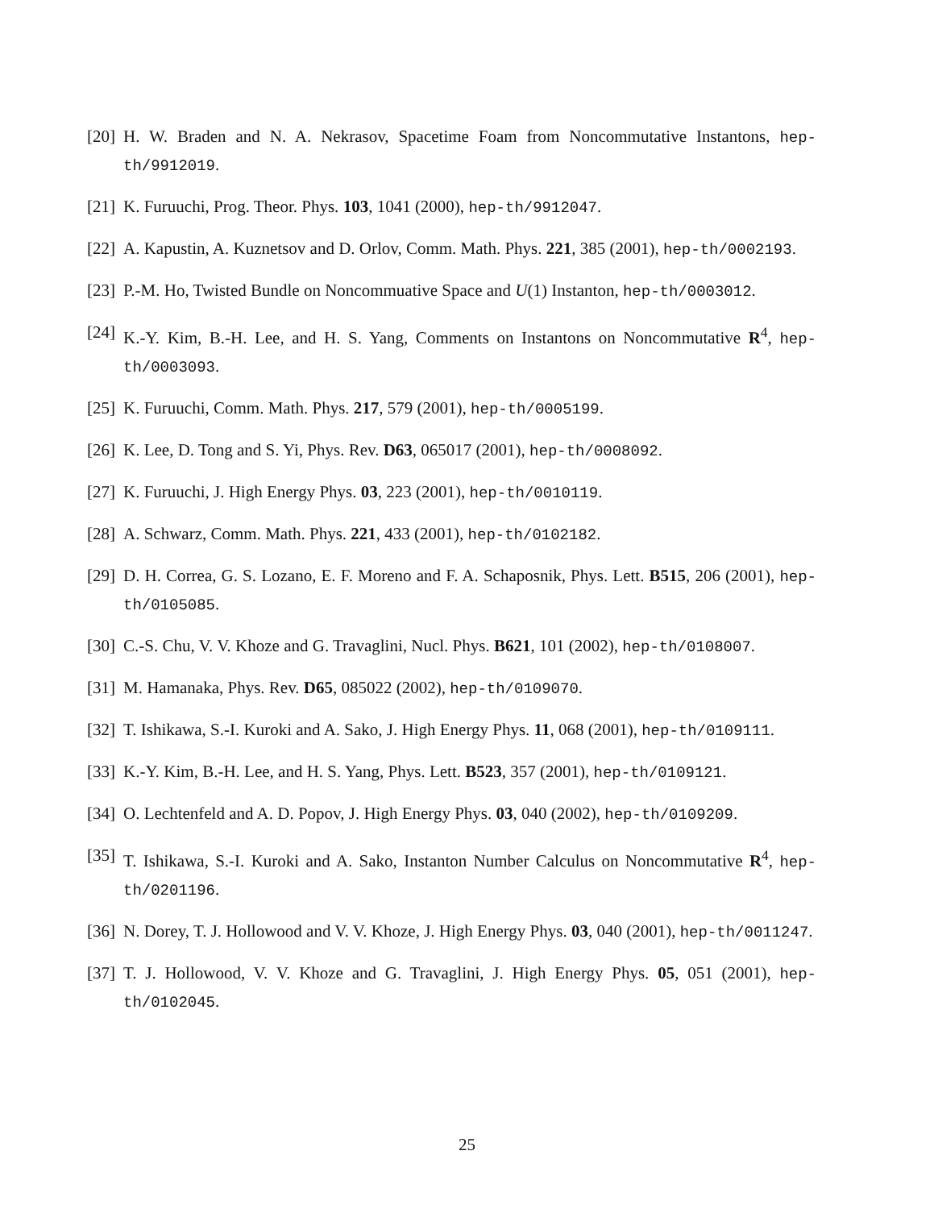[20] H. W. Braden and N. A. Nekrasov, Spacetime Foam from Noncommutative Instantons, hep-th/9912019.
[21] K. Furuuchi, Prog. Theor. Phys. 103, 1041 (2000), hep-th/9912047.
[22] A. Kapustin, A. Kuznetsov and D. Orlov, Comm. Math. Phys. 221, 385 (2001), hep-th/0002193.
[23] P.-M. Ho, Twisted Bundle on Noncommuative Space and U(1) Instanton, hep-th/0003012.
[24] K.-Y. Kim, B.-H. Lee, and H. S. Yang, Comments on Instantons on Noncommutative R<sup>4</sup>, hep-th/0003093.
[25] K. Furuuchi, Comm. Math. Phys. 217, 579 (2001), hep-th/0005199.
[26] K. Lee, D. Tong and S. Yi, Phys. Rev. D63, 065017 (2001), hep-th/0008092.
[27] K. Furuuchi, J. High Energy Phys. 03, 223 (2001), hep-th/0010119.
[28] A. Schwarz, Comm. Math. Phys. 221, 433 (2001), hep-th/0102182.
[29] D. H. Correa, G. S. Lozano, E. F. Moreno and F. A. Schaposnik, Phys. Lett. B515, 206 (2001), hep-th/0105085.
[30] C.-S. Chu, V. V. Khoze and G. Travaglini, Nucl. Phys. B621, 101 (2002), hep-th/0108007.
[31] M. Hamanaka, Phys. Rev. D65, 085022 (2002), hep-th/0109070.
[32] T. Ishikawa, S.-I. Kuroki and A. Sako, J. High Energy Phys. 11, 068 (2001), hep-th/0109111.
[33] K.-Y. Kim, B.-H. Lee, and H. S. Yang, Phys. Lett. B523, 357 (2001), hep-th/0109121.
[34] O. Lechtenfeld and A. D. Popov, J. High Energy Phys. 03, 040 (2002), hep-th/0109209.
[35] T. Ishikawa, S.-I. Kuroki and A. Sako, Instanton Number Calculus on Noncommutative R<sup>4</sup>, hep-th/0201196.
[36] N. Dorey, T. J. Hollowood and V. V. Khoze, J. High Energy Phys. 03, 040 (2001), hep-th/0011247.
[37] T. J. Hollowood, V. V. Khoze and G. Travaglini, J. High Energy Phys. 05, 051 (2001), hep-th/0102045.
25